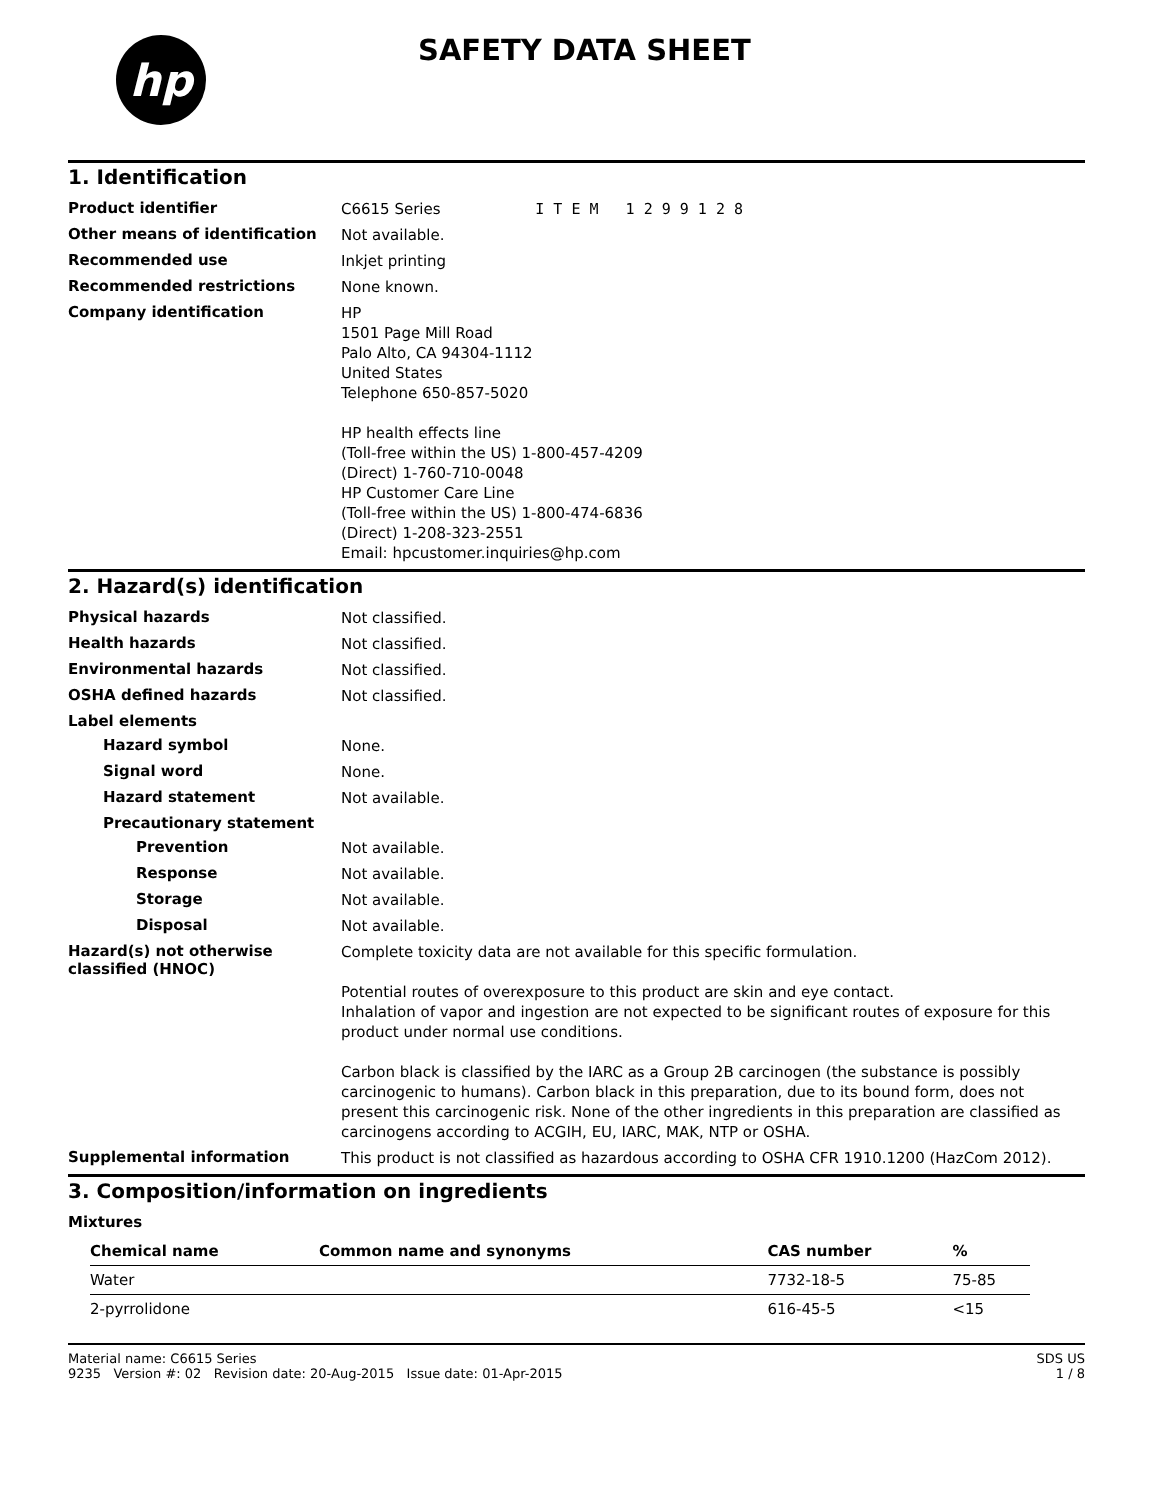hp
SAFETY DATA SHEET
1. Identification
Product identifier
C6615 Series I T E M 1 2 9 9 1 2 8
Other means of identification
Not available.
Recommended use
Inkjet printing
Recommended restrictions
None known.
Company identification
HP
1501 Page Mill Road
Palo Alto, CA 94304-1112
United States
Telephone 650-857-5020
HP health effects line
(Toll-free within the US) 1-800-457-4209
(Direct) 1-760-710-0048
HP Customer Care Line
(Toll-free within the US) 1-800-474-6836
(Direct) 1-208-323-2551
Email: hpcustomer.inquiries@hp.com
2. Hazard(s) identification
Physical hazards
Not classified.
Health hazards
Not classified.
Environmental hazards
Not classified.
OSHA defined hazards
Not classified.
Label elements
Hazard symbol
None.
Signal word
None.
Hazard statement
Not available.
Precautionary statement
Prevention
Not available.
Response
Not available.
Storage
Not available.
Disposal
Not available.
Hazard(s) not otherwise classified (HNOC)
Complete toxicity data are not available for this specific formulation.
Potential routes of overexposure to this product are skin and eye contact.
Inhalation of vapor and ingestion are not expected to be significant routes of exposure for this product under normal use conditions.
Carbon black is classified by the IARC as a Group 2B carcinogen (the substance is possibly carcinogenic to humans). Carbon black in this preparation, due to its bound form, does not present this carcinogenic risk. None of the other ingredients in this preparation are classified as carcinogens according to ACGIH, EU, IARC, MAK, NTP or OSHA.
Supplemental information
This product is not classified as hazardous according to OSHA CFR 1910.1200 (HazCom 2012).
3. Composition/information on ingredients
Mixtures
| Chemical name | Common name and synonyms | CAS number | % |
| --- | --- | --- | --- |
| Water | | 7732-18-5 | 75-85 |
| 2-pyrrolidone | | 616-45-5 | <15 |
Material name: C6615 Series
9235 Version #: 02 Revision date: 20-Aug-2015 Issue date: 01-Apr-2015
SDS US
1 / 8